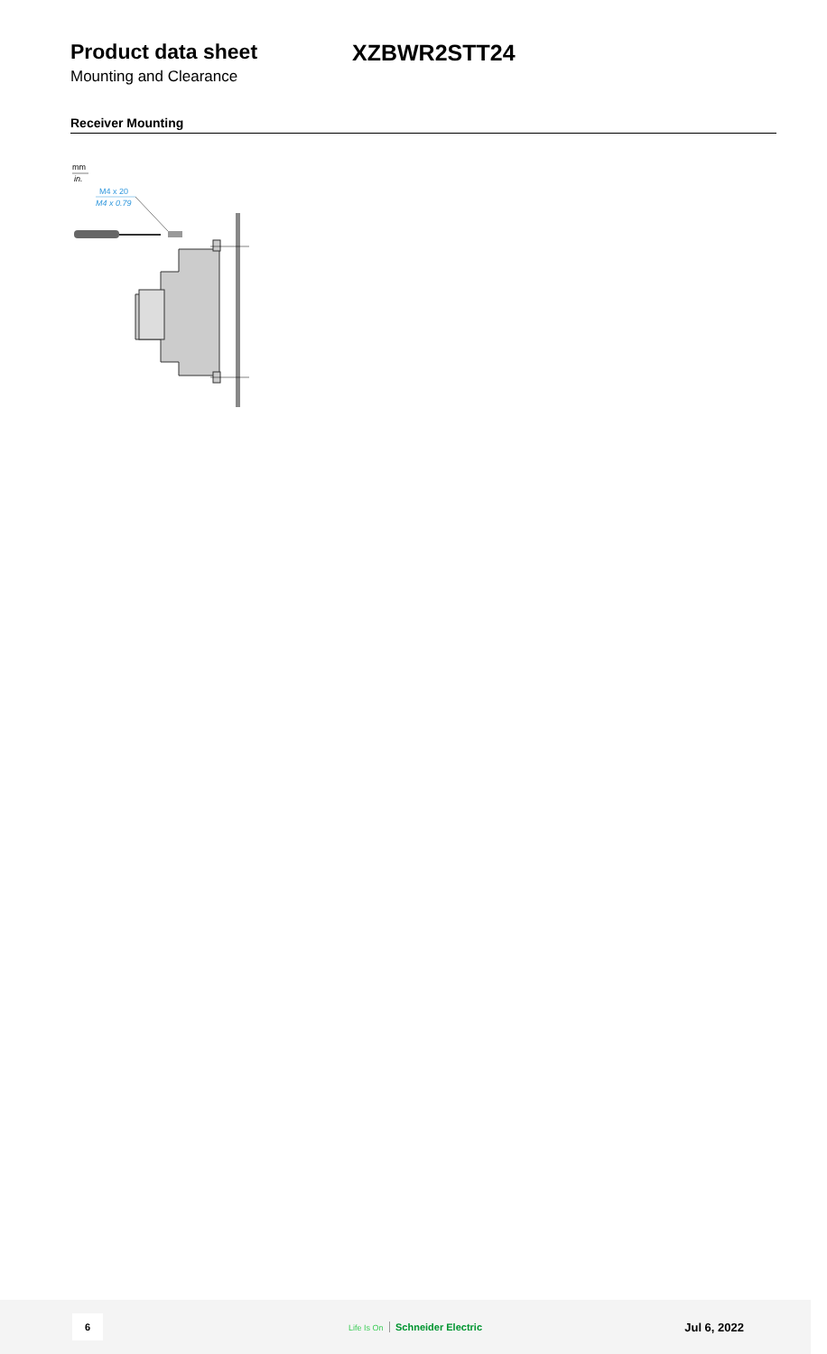Product data sheet XZBWR2STT24
Mounting and Clearance
Receiver Mounting
mm
in.
M4 x 20
M4 x 0.79
6
Life Is On Schneider Electric
Jul 6, 2022